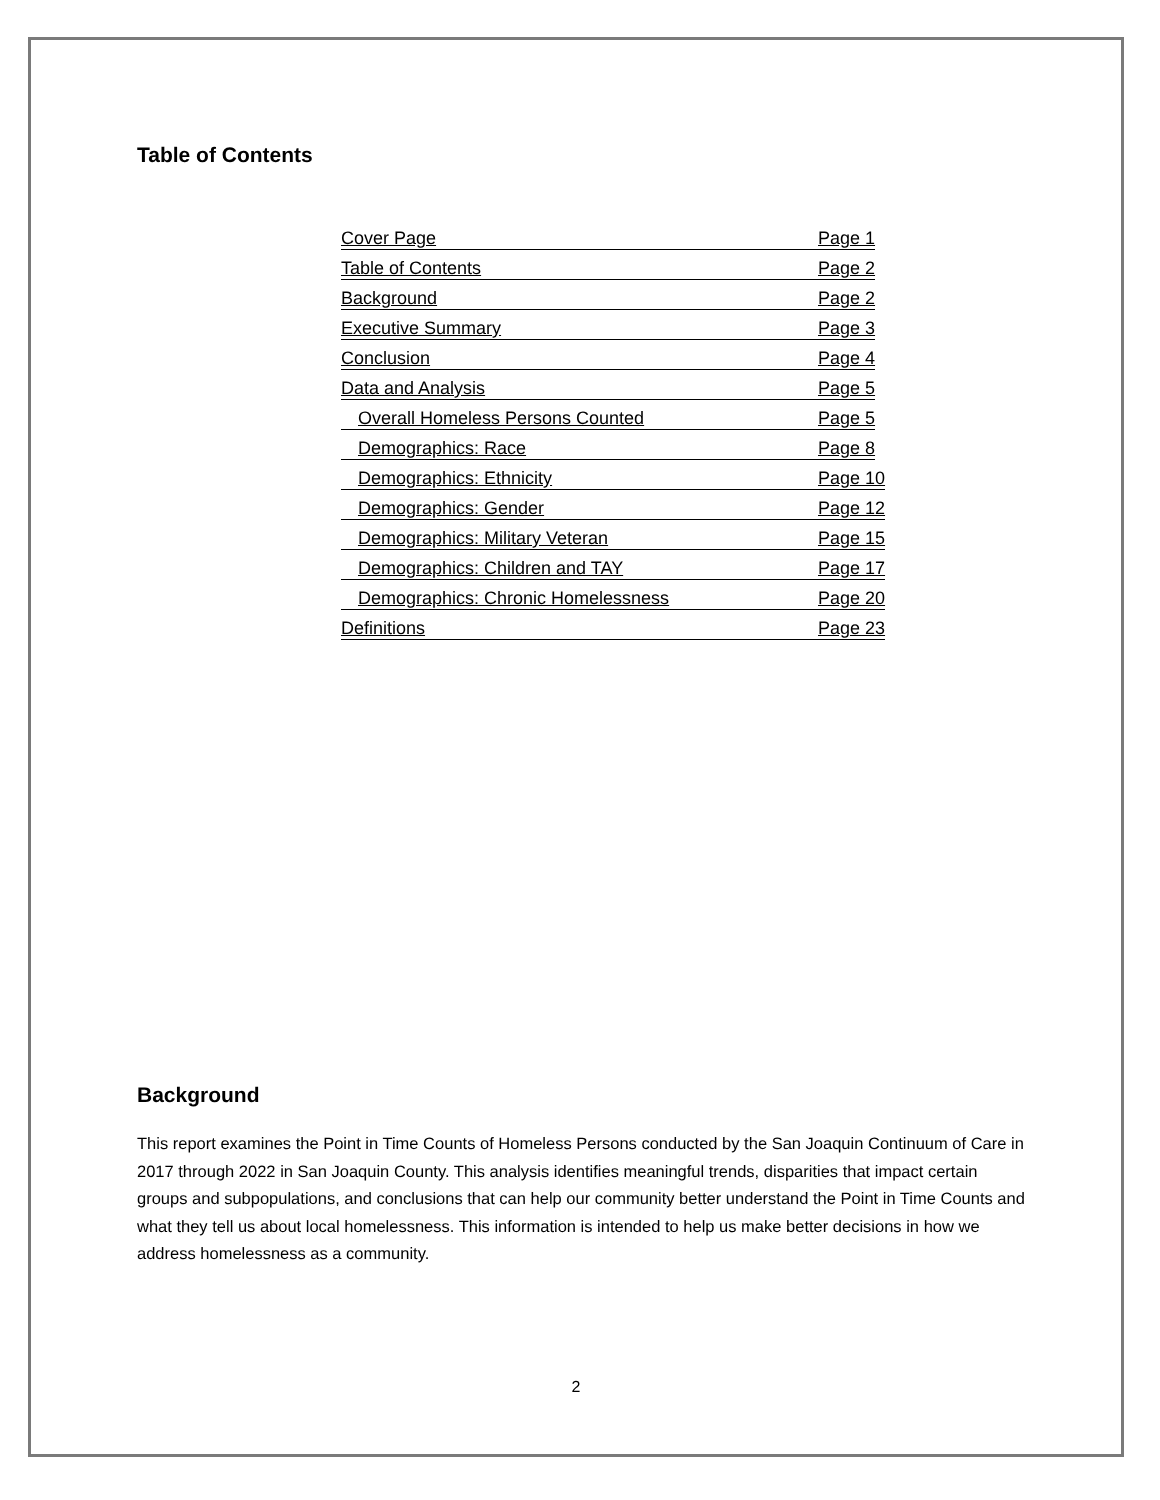Table of Contents
Cover Page Page 1
Table of Contents Page 2
Background Page 2
Executive Summary Page 3
Conclusion Page 4
Data and Analysis Page 5
Overall Homeless Persons Counted Page 5
Demographics: Race Page 8
Demographics: Ethnicity Page 10
Demographics: Gender Page 12
Demographics: Military Veteran Page 15
Demographics: Children and TAY Page 17
Demographics: Chronic Homelessness Page 20
Definitions Page 23
Background
This report examines the Point in Time Counts of Homeless Persons conducted by the San Joaquin Continuum of Care in 2017 through 2022 in San Joaquin County. This analysis identifies meaningful trends, disparities that impact certain groups and subpopulations, and conclusions that can help our community better understand the Point in Time Counts and what they tell us about local homelessness. This information is intended to help us make better decisions in how we address homelessness as a community.
2